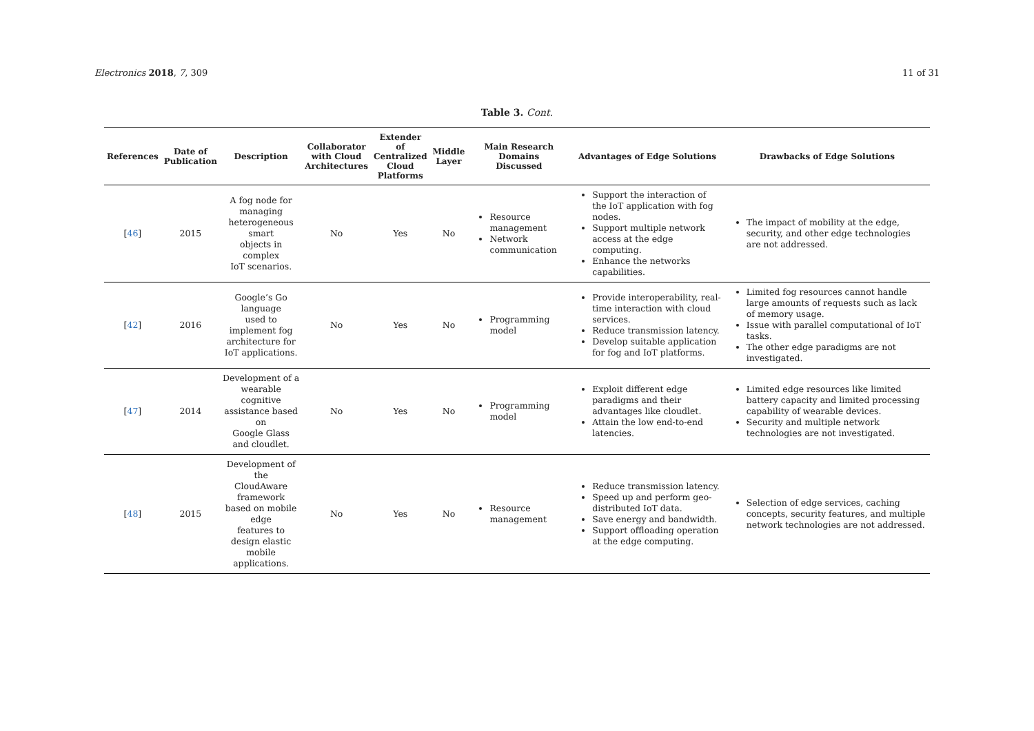Electronics 2018, 7, 309 11 of 31
Table 3. Cont.
| References | Date of Publication | Description | Collaborator with Cloud Architectures | Extender of Centralized Cloud Platforms | Middle Layer | Main Research Domains Discussed | Advantages of Edge Solutions | Drawbacks of Edge Solutions |
| --- | --- | --- | --- | --- | --- | --- | --- | --- |
| [ 46 ] | 2015 | A fog node for managing heterogeneous smart objects in complex IoT scenarios. | No | Yes | No | Resource management Network communication | Support the interaction of the IoT application with fog nodes. Support multiple network access at the edge computing. Enhance the networks capabilities. | The impact of mobility at the edge, security, and other edge technologies are not addressed. |
| [ 42 ] | 2016 | Google’s Go language used to implement fog architecture for IoT applications. | No | Yes | No | Programming model | Provide interoperability, real-time interaction with cloud services. Reduce transmission latency. Develop suitable application for fog and IoT platforms. | Limited fog resources cannot handle large amounts of requests such as lack of memory usage. Issue with parallel computational of IoT tasks. The other edge paradigms are not investigated. |
| [ 47 ] | 2014 | Development of a wearable cognitive assistance based on Google Glass and cloudlet. | No | Yes | No | Programming model | Exploit different edge paradigms and their advantages like cloudlet. Attain the low end-to-end latencies. | Limited edge resources like limited battery capacity and limited processing capability of wearable devices. Security and multiple network technologies are not investigated. |
| [ 48 ] | 2015 | Development of the CloudAware framework based on mobile edge features to design elastic mobile applications. | No | Yes | No | Resource management | Reduce transmission latency. Speed up and perform geo-distributed IoT data. Save energy and bandwidth. Support offloading operation at the edge computing. | Selection of edge services, caching concepts, security features, and multiple network technologies are not addressed. |